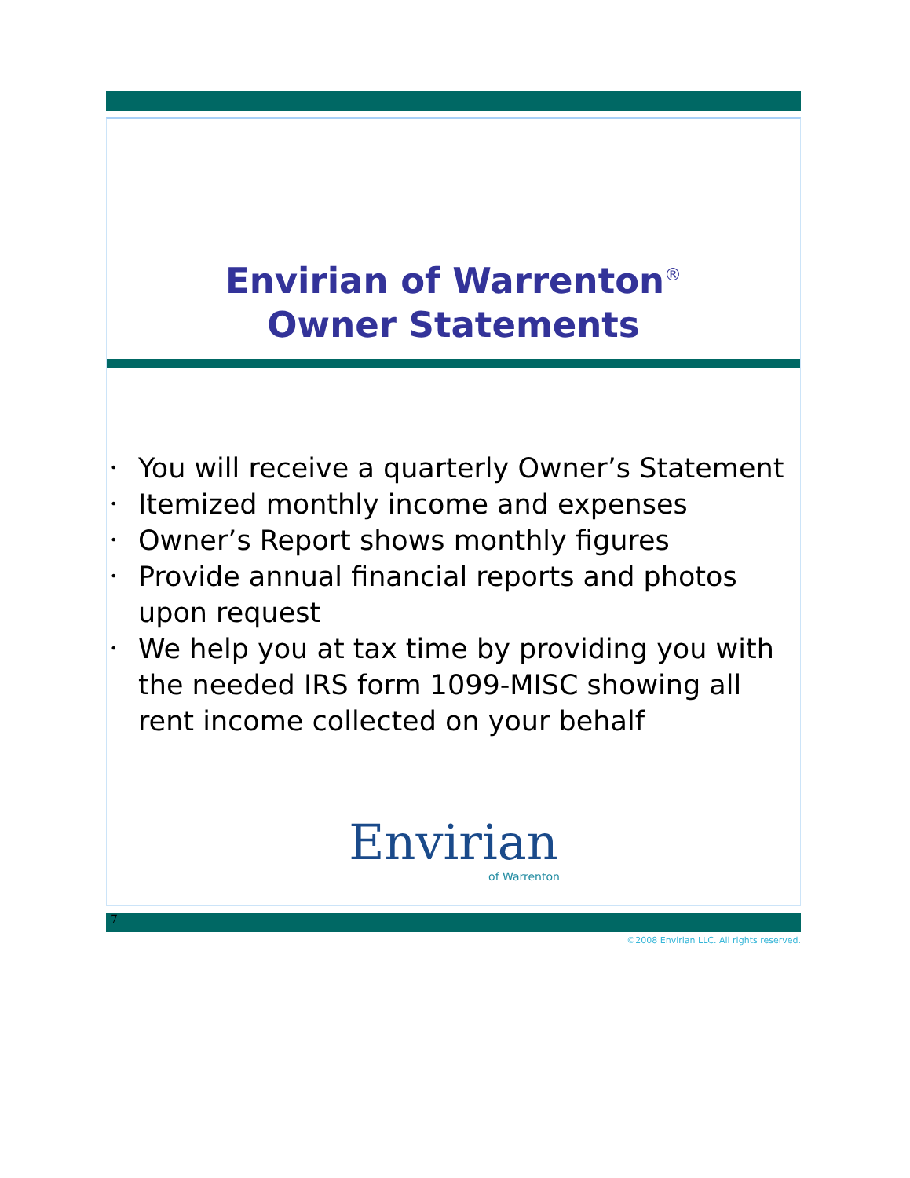Envirian of Warrenton<sup>®</sup>
Owner Statements
• You will receive a quarterly Owner’s Statement
• Itemized monthly income and expenses
• Owner’s Report shows monthly figures
• Provide annual financial reports and photos upon request
• We help you at tax time by providing you with the needed IRS form 1099-MISC showing all rent income collected on your behalf
Envirian
of Warrenton
7
©2008 Envirian LLC. All rights reserved.